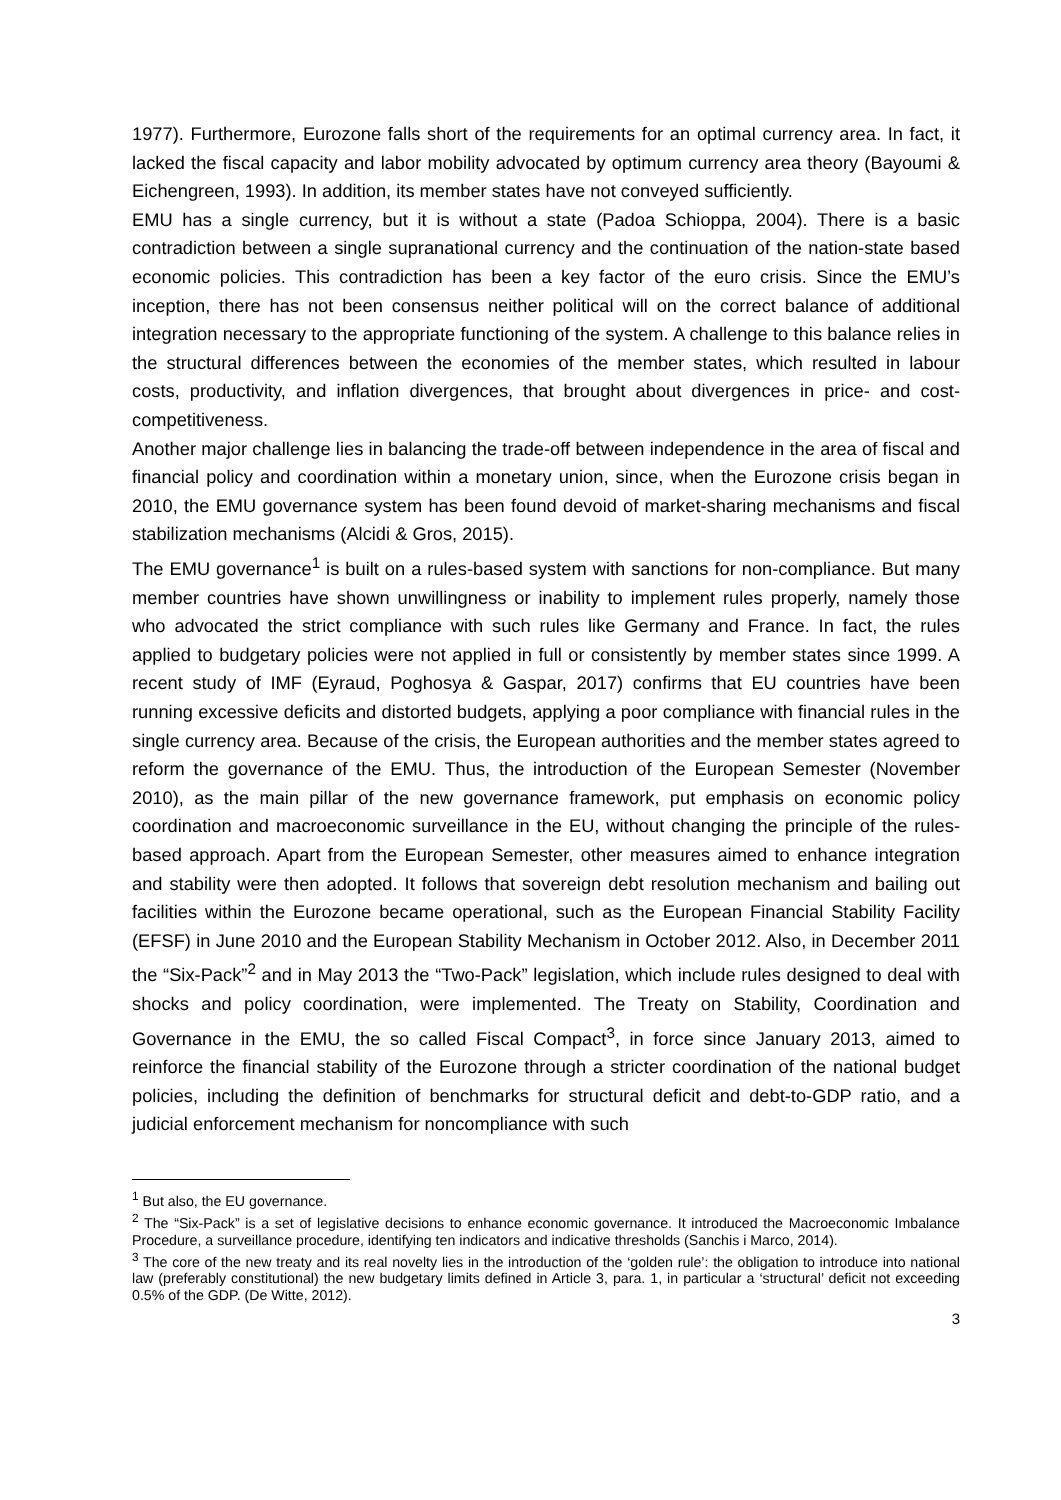1977). Furthermore, Eurozone falls short of the requirements for an optimal currency area. In fact, it lacked the fiscal capacity and labor mobility advocated by optimum currency area theory (Bayoumi & Eichengreen, 1993). In addition, its member states have not conveyed sufficiently.
EMU has a single currency, but it is without a state (Padoa Schioppa, 2004). There is a basic contradiction between a single supranational currency and the continuation of the nation-state based economic policies. This contradiction has been a key factor of the euro crisis. Since the EMU’s inception, there has not been consensus neither political will on the correct balance of additional integration necessary to the appropriate functioning of the system. A challenge to this balance relies in the structural differences between the economies of the member states, which resulted in labour costs, productivity, and inflation divergences, that brought about divergences in price- and cost-competitiveness.
Another major challenge lies in balancing the trade-off between independence in the area of fiscal and financial policy and coordination within a monetary union, since, when the Eurozone crisis began in 2010, the EMU governance system has been found devoid of market-sharing mechanisms and fiscal stabilization mechanisms (Alcidi & Gros, 2015).
The EMU governance<sup>1</sup> is built on a rules-based system with sanctions for non-compliance. But many member countries have shown unwillingness or inability to implement rules properly, namely those who advocated the strict compliance with such rules like Germany and France. In fact, the rules applied to budgetary policies were not applied in full or consistently by member states since 1999. A recent study of IMF (Eyraud, Poghosya & Gaspar, 2017) confirms that EU countries have been running excessive deficits and distorted budgets, applying a poor compliance with financial rules in the single currency area. Because of the crisis, the European authorities and the member states agreed to reform the governance of the EMU. Thus, the introduction of the European Semester (November 2010), as the main pillar of the new governance framework, put emphasis on economic policy coordination and macroeconomic surveillance in the EU, without changing the principle of the rules-based approach. Apart from the European Semester, other measures aimed to enhance integration and stability were then adopted. It follows that sovereign debt resolution mechanism and bailing out facilities within the Eurozone became operational, such as the European Financial Stability Facility (EFSF) in June 2010 and the European Stability Mechanism in October 2012. Also, in December 2011 the “Six-Pack”<sup>2</sup> and in May 2013 the “Two-Pack” legislation, which include rules designed to deal with shocks and policy coordination, were implemented. The Treaty on Stability, Coordination and Governance in the EMU, the so called Fiscal Compact<sup>3</sup>, in force since January 2013, aimed to reinforce the financial stability of the Eurozone through a stricter coordination of the national budget policies, including the definition of benchmarks for structural deficit and debt-to-GDP ratio, and a judicial enforcement mechanism for noncompliance with such
<sup>1</sup> But also, the EU governance.
<sup>2</sup> The “Six-Pack” is a set of legislative decisions to enhance economic governance. It introduced the Macroeconomic Imbalance Procedure, a surveillance procedure, identifying ten indicators and indicative thresholds (Sanchis i Marco, 2014).
<sup>3</sup> The core of the new treaty and its real novelty lies in the introduction of the ‘golden rule’: the obligation to introduce into national law (preferably constitutional) the new budgetary limits defined in Article 3, para. 1, in particular a ‘structural’ deficit not exceeding 0.5% of the GDP. (De Witte, 2012).
3